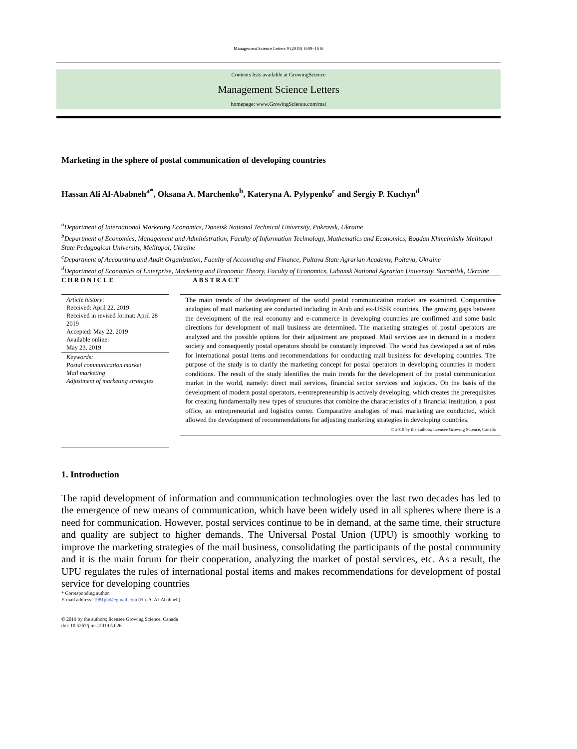Management Science Letters 9 (2019) 1609–1616
Contents lists available at GrowingScience
Management Science Letters
homepage: www.GrowingScience.com/msl
Marketing in the sphere of postal communication of developing countries
Hassan Ali Al-Ababneh<sup>a*</sup>, Oksana A. Marchenko<sup>b</sup>, Kateryna A. Pylypenko<sup>c</sup> and Sergiy P. Kuchyn<sup>d</sup>
<sup>a</sup> Department of International Marketing Economics, Donetsk National Technical University, Pokrovsk, Ukraine
<sup>b</sup> Department of Economics, Management and Administration, Faculty of Information Technology, Mathematics and Economics, Bogdan Khmelnitsky Melitopol State Pedagogical University, Melitopol, Ukraine
<sup>c</sup> Department of Accounting and Audit Organization, Faculty of Accounting and Finance, Poltava State Agrarian Academy, Poltava, Ukraine
<sup>d</sup> Department of Economics of Enterprise, Marketing and Economic Theory, Faculty of Economics, Luhansk National Agrarian University, Starobilsk, Ukraine
CHRONICLE
Article history:
Received: April 22, 2019
Received in revised format: April 28 2019
Accepted: May 22, 2019
Available online:
May 23, 2019
Keywords:
Postal communication market
Mail marketing
Adjustment of marketing strategies
ABSTRACT
The main trends of the development of the world postal communication market are examined. Comparative analogies of mail marketing are conducted including in Arab and ex-USSR countries. The growing gaps between the development of the real economy and e-commerce in developing countries are confirmed and some basic directions for development of mail business are determined. The marketing strategies of postal operators are analyzed and the possible options for their adjustment are proposed. Mail services are in demand in a modern society and consequently postal operators should be constantly improved. The world has developed a set of rules for international postal items and recommendations for conducting mail business for developing countries. The purpose of the study is to clarify the marketing concept for postal operators in developing countries in modern conditions. The result of the study identifies the main trends for the development of the postal communication market in the world, namely: direct mail services, financial sector services and logistics. On the basis of the development of modern postal operators, e-entrepreneurship is actively developing, which creates the prerequisites for creating fundamentally new types of structures that combine the characteristics of a financial institution, a post office, an entrepreneurial and logistics center. Comparative analogies of mail marketing are conducted, which allowed the development of recommendations for adjusting marketing strategies in developing countries.
© 2019 by the authors; licensee Growing Science, Canada
1. Introduction
The rapid development of information and communication technologies over the last two decades has led to the emergence of new means of communication, which have been widely used in all spheres where there is a need for communication. However, postal services continue to be in demand, at the same time, their structure and quality are subject to higher demands. The Universal Postal Union (UPU) is smoothly working to improve the marketing strategies of the mail business, consolidating the participants of the postal community and it is the main forum for their cooperation, analyzing the market of postal services, etc. As a result, the UPU regulates the rules of international postal items and makes recommendations for development of postal service for developing countries
* Corresponding author.
E-mail address: 1981phd@gmail.com (Ha. A. Al-Ababneh)
© 2019 by the authors; licensee Growing Science, Canada
doi: 10.5267/j.msl.2019.5.026